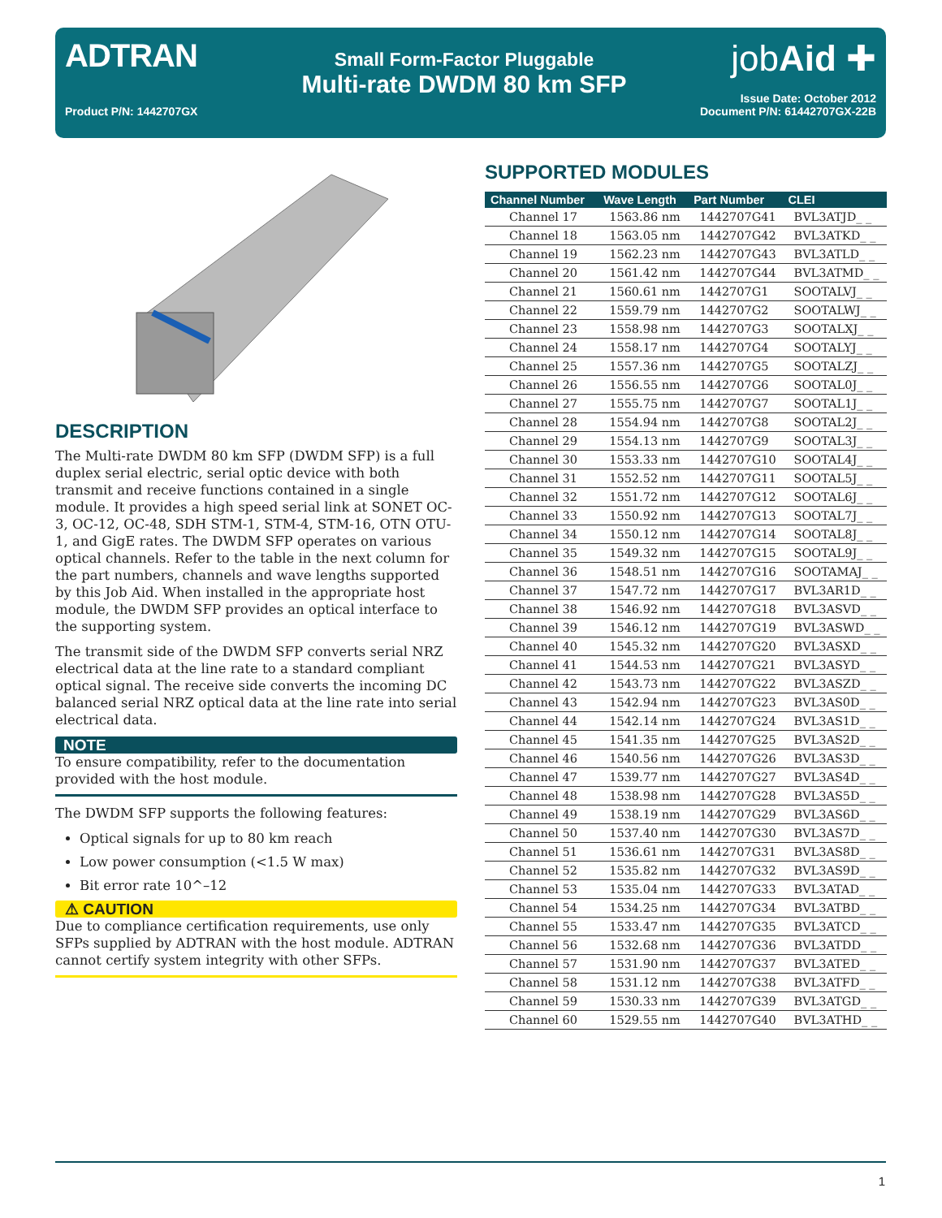ADTRAN
Small Form-Factor Pluggable
Multi-rate DWDM 80 km SFP
jobAid ✚
Product P/N: 1442707GX
Issue Date: October 2012
Document P/N: 61442707GX-22B
DESCRIPTION
The Multi-rate DWDM 80 km SFP (DWDM SFP) is a full duplex serial electric, serial optic device with both transmit and receive functions contained in a single module. It provides a high speed serial link at SONET OC-3, OC-12, OC-48, SDH STM-1, STM-4, STM-16, OTN OTU-1, and GigE rates. The DWDM SFP operates on various optical channels. Refer to the table in the next column for the part numbers, channels and wave lengths supported by this Job Aid. When installed in the appropriate host module, the DWDM SFP provides an optical interface to the supporting system.
The transmit side of the DWDM SFP converts serial NRZ electrical data at the line rate to a standard compliant optical signal. The receive side converts the incoming DC balanced serial NRZ optical data at the line rate into serial electrical data.
NOTE
To ensure compatibility, refer to the documentation provided with the host module.
The DWDM SFP supports the following features:
Optical signals for up to 80 km reach
Low power consumption (<1.5 W max)
Bit error rate 10^–12
⚠ CAUTION
Due to compliance certification requirements, use only SFPs supplied by ADTRAN with the host module. ADTRAN cannot certify system integrity with other SFPs.
SUPPORTED MODULES
| Channel Number | Wave Length | Part Number | CLEI |
| --- | --- | --- | --- |
| Channel 17 | 1563.86 nm | 1442707G41 | BVL3ATJD_ _ |
| Channel 18 | 1563.05 nm | 1442707G42 | BVL3ATKD_ _ |
| Channel 19 | 1562.23 nm | 1442707G43 | BVL3ATLD_ _ |
| Channel 20 | 1561.42 nm | 1442707G44 | BVL3ATMD_ _ |
| Channel 21 | 1560.61 nm | 1442707G1 | SOOTALVJ_ _ |
| Channel 22 | 1559.79 nm | 1442707G2 | SOOTALWJ_ _ |
| Channel 23 | 1558.98 nm | 1442707G3 | SOOTALXJ_ _ |
| Channel 24 | 1558.17 nm | 1442707G4 | SOOTALYJ_ _ |
| Channel 25 | 1557.36 nm | 1442707G5 | SOOTALZJ_ _ |
| Channel 26 | 1556.55 nm | 1442707G6 | SOOTAL0J_ _ |
| Channel 27 | 1555.75 nm | 1442707G7 | SOOTAL1J_ _ |
| Channel 28 | 1554.94 nm | 1442707G8 | SOOTAL2J_ _ |
| Channel 29 | 1554.13 nm | 1442707G9 | SOOTAL3J_ _ |
| Channel 30 | 1553.33 nm | 1442707G10 | SOOTAL4J_ _ |
| Channel 31 | 1552.52 nm | 1442707G11 | SOOTAL5J_ _ |
| Channel 32 | 1551.72 nm | 1442707G12 | SOOTAL6J_ _ |
| Channel 33 | 1550.92 nm | 1442707G13 | SOOTAL7J_ _ |
| Channel 34 | 1550.12 nm | 1442707G14 | SOOTAL8J_ _ |
| Channel 35 | 1549.32 nm | 1442707G15 | SOOTAL9J_ _ |
| Channel 36 | 1548.51 nm | 1442707G16 | SOOTAMAJ_ _ |
| Channel 37 | 1547.72 nm | 1442707G17 | BVL3AR1D_ _ |
| Channel 38 | 1546.92 nm | 1442707G18 | BVL3ASVD_ _ |
| Channel 39 | 1546.12 nm | 1442707G19 | BVL3ASWD_ _ |
| Channel 40 | 1545.32 nm | 1442707G20 | BVL3ASXD_ _ |
| Channel 41 | 1544.53 nm | 1442707G21 | BVL3ASYD_ _ |
| Channel 42 | 1543.73 nm | 1442707G22 | BVL3ASZD_ _ |
| Channel 43 | 1542.94 nm | 1442707G23 | BVL3AS0D_ _ |
| Channel 44 | 1542.14 nm | 1442707G24 | BVL3AS1D_ _ |
| Channel 45 | 1541.35 nm | 1442707G25 | BVL3AS2D_ _ |
| Channel 46 | 1540.56 nm | 1442707G26 | BVL3AS3D_ _ |
| Channel 47 | 1539.77 nm | 1442707G27 | BVL3AS4D_ _ |
| Channel 48 | 1538.98 nm | 1442707G28 | BVL3AS5D_ _ |
| Channel 49 | 1538.19 nm | 1442707G29 | BVL3AS6D_ _ |
| Channel 50 | 1537.40 nm | 1442707G30 | BVL3AS7D_ _ |
| Channel 51 | 1536.61 nm | 1442707G31 | BVL3AS8D_ _ |
| Channel 52 | 1535.82 nm | 1442707G32 | BVL3AS9D_ _ |
| Channel 53 | 1535.04 nm | 1442707G33 | BVL3ATAD_ _ |
| Channel 54 | 1534.25 nm | 1442707G34 | BVL3ATBD_ _ |
| Channel 55 | 1533.47 nm | 1442707G35 | BVL3ATCD_ _ |
| Channel 56 | 1532.68 nm | 1442707G36 | BVL3ATDD_ _ |
| Channel 57 | 1531.90 nm | 1442707G37 | BVL3ATED_ _ |
| Channel 58 | 1531.12 nm | 1442707G38 | BVL3ATFD_ _ |
| Channel 59 | 1530.33 nm | 1442707G39 | BVL3ATGD_ _ |
| Channel 60 | 1529.55 nm | 1442707G40 | BVL3ATHD_ _ |
1